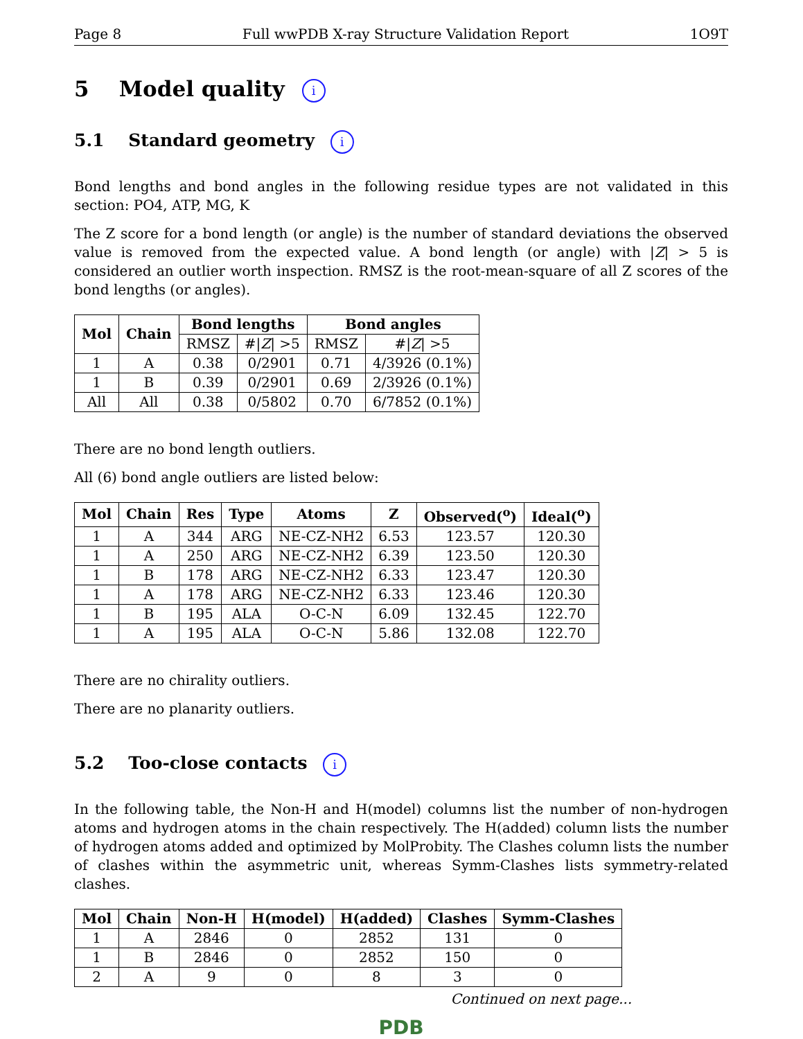Page 8 Full wwPDB X-ray Structure Validation Report 1O9T
5 Model quality i
5.1 Standard geometry i
Bond lengths and bond angles in the following residue types are not validated in this section: PO4, ATP, MG, K
The Z score for a bond length (or angle) is the number of standard deviations the observed value is removed from the expected value. A bond length (or angle) with |Z| > 5 is considered an outlier worth inspection. RMSZ is the root-mean-square of all Z scores of the bond lengths (or angles).
| Mol | Chain | Bond lengths | | Bond angles | |
| --- | --- | --- | --- | --- | --- |
| | | RMSZ | #/ Z / >5 | RMSZ | #/ Z / >5 |
| 1 | A | 0.38 | 0/2901 | 0.71 | 4/3926 (0.1%) |
| 1 | B | 0.39 | 0/2901 | 0.69 | 2/3926 (0.1%) |
| All | All | 0.38 | 0/5802 | 0.70 | 6/7852 (0.1%) |
There are no bond length outliers.
All (6) bond angle outliers are listed below:
| Mol | Chain | Res | Type | Atoms | Z | Observed(<sup>o</sup>) | Ideal(<sup>o</sup>) |
| --- | --- | --- | --- | --- | --- | --- | --- |
| 1 | A | 344 | ARG | NE-CZ-NH2 | 6.53 | 123.57 | 120.30 |
| 1 | A | 250 | ARG | NE-CZ-NH2 | 6.39 | 123.50 | 120.30 |
| 1 | B | 178 | ARG | NE-CZ-NH2 | 6.33 | 123.47 | 120.30 |
| 1 | A | 178 | ARG | NE-CZ-NH2 | 6.33 | 123.46 | 120.30 |
| 1 | B | 195 | ALA | O-C-N | 6.09 | 132.45 | 122.70 |
| 1 | A | 195 | ALA | O-C-N | 5.86 | 132.08 | 122.70 |
There are no chirality outliers.
There are no planarity outliers.
5.2 Too-close contacts i
In the following table, the Non-H and H(model) columns list the number of non-hydrogen atoms and hydrogen atoms in the chain respectively. The H(added) column lists the number of hydrogen atoms added and optimized by MolProbity. The Clashes column lists the number of clashes within the asymmetric unit, whereas Symm-Clashes lists symmetry-related clashes.
| Mol | Chain | Non-H | H(model) | H(added) | Clashes | Symm-Clashes |
| --- | --- | --- | --- | --- | --- | --- |
| 1 | A | 2846 | 0 | 2852 | 131 | 0 |
| 1 | B | 2846 | 0 | 2852 | 150 | 0 |
| 2 | A | 9 | 0 | 8 | 3 | 0 |
Continued on next page...
PDB